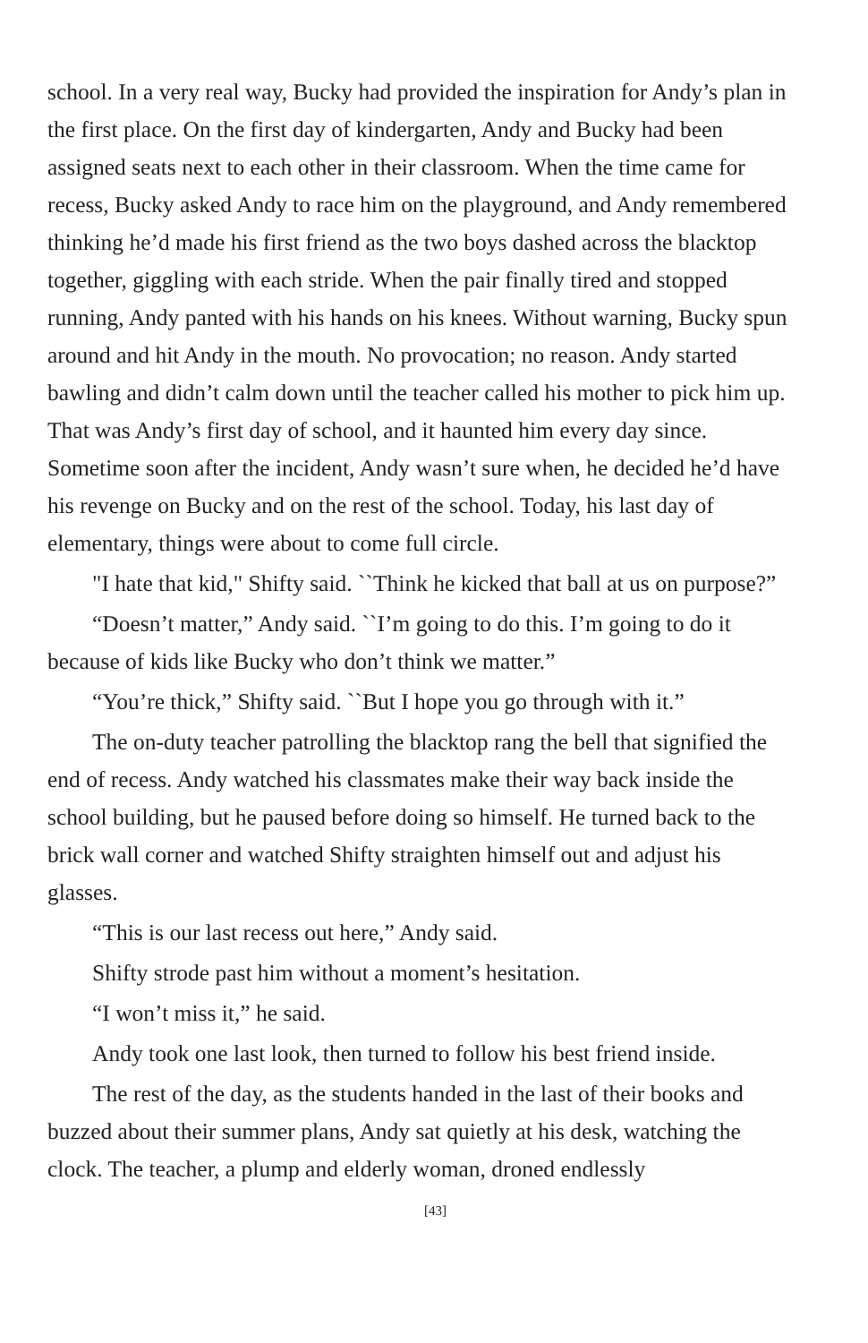school. In a very real way, Bucky had provided the inspiration for Andy’s plan in the first place. On the first day of kindergarten, Andy and Bucky had been assigned seats next to each other in their classroom. When the time came for recess, Bucky asked Andy to race him on the playground, and Andy remembered thinking he’d made his first friend as the two boys dashed across the blacktop together, giggling with each stride. When the pair finally tired and stopped running, Andy panted with his hands on his knees. Without warning, Bucky spun around and hit Andy in the mouth. No provocation; no reason. Andy started bawling and didn’t calm down until the teacher called his mother to pick him up. That was Andy’s first day of school, and it haunted him every day since. Sometime soon after the incident, Andy wasn’t sure when, he decided he’d have his revenge on Bucky and on the rest of the school. Today, his last day of elementary, things were about to come full circle.
"I hate that kid," Shifty said. ``Think he kicked that ball at us on purpose?”
“Doesn’t matter,” Andy said. ``I’m going to do this. I’m going to do it because of kids like Bucky who don’t think we matter.”
“You’re thick,” Shifty said. ``But I hope you go through with it.”
The on-duty teacher patrolling the blacktop rang the bell that signified the end of recess. Andy watched his classmates make their way back inside the school building, but he paused before doing so himself. He turned back to the brick wall corner and watched Shifty straighten himself out and adjust his glasses.
“This is our last recess out here,” Andy said.
Shifty strode past him without a moment’s hesitation.
“I won’t miss it,” he said.
Andy took one last look, then turned to follow his best friend inside.
The rest of the day, as the students handed in the last of their books and buzzed about their summer plans, Andy sat quietly at his desk, watching the clock. The teacher, a plump and elderly woman, droned endlessly
[43]